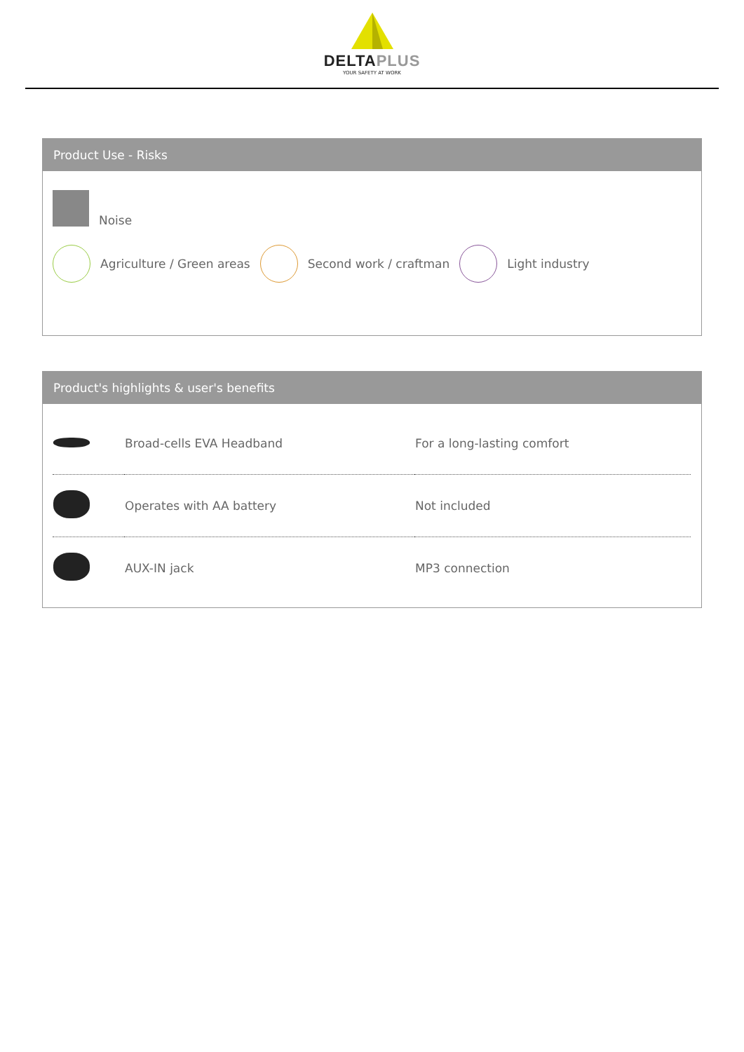DELTAPLUS
YOUR SAFETY AT WORK
Product Use - Risks
Noise
Agriculture / Green areas Second work / craftman Light industry
Product's highlights & user's benefits
| | Broad-cells EVA Headband | For a long-lasting comfort |
| | Operates with AA battery | Not included |
| | AUX-IN jack | MP3 connection |